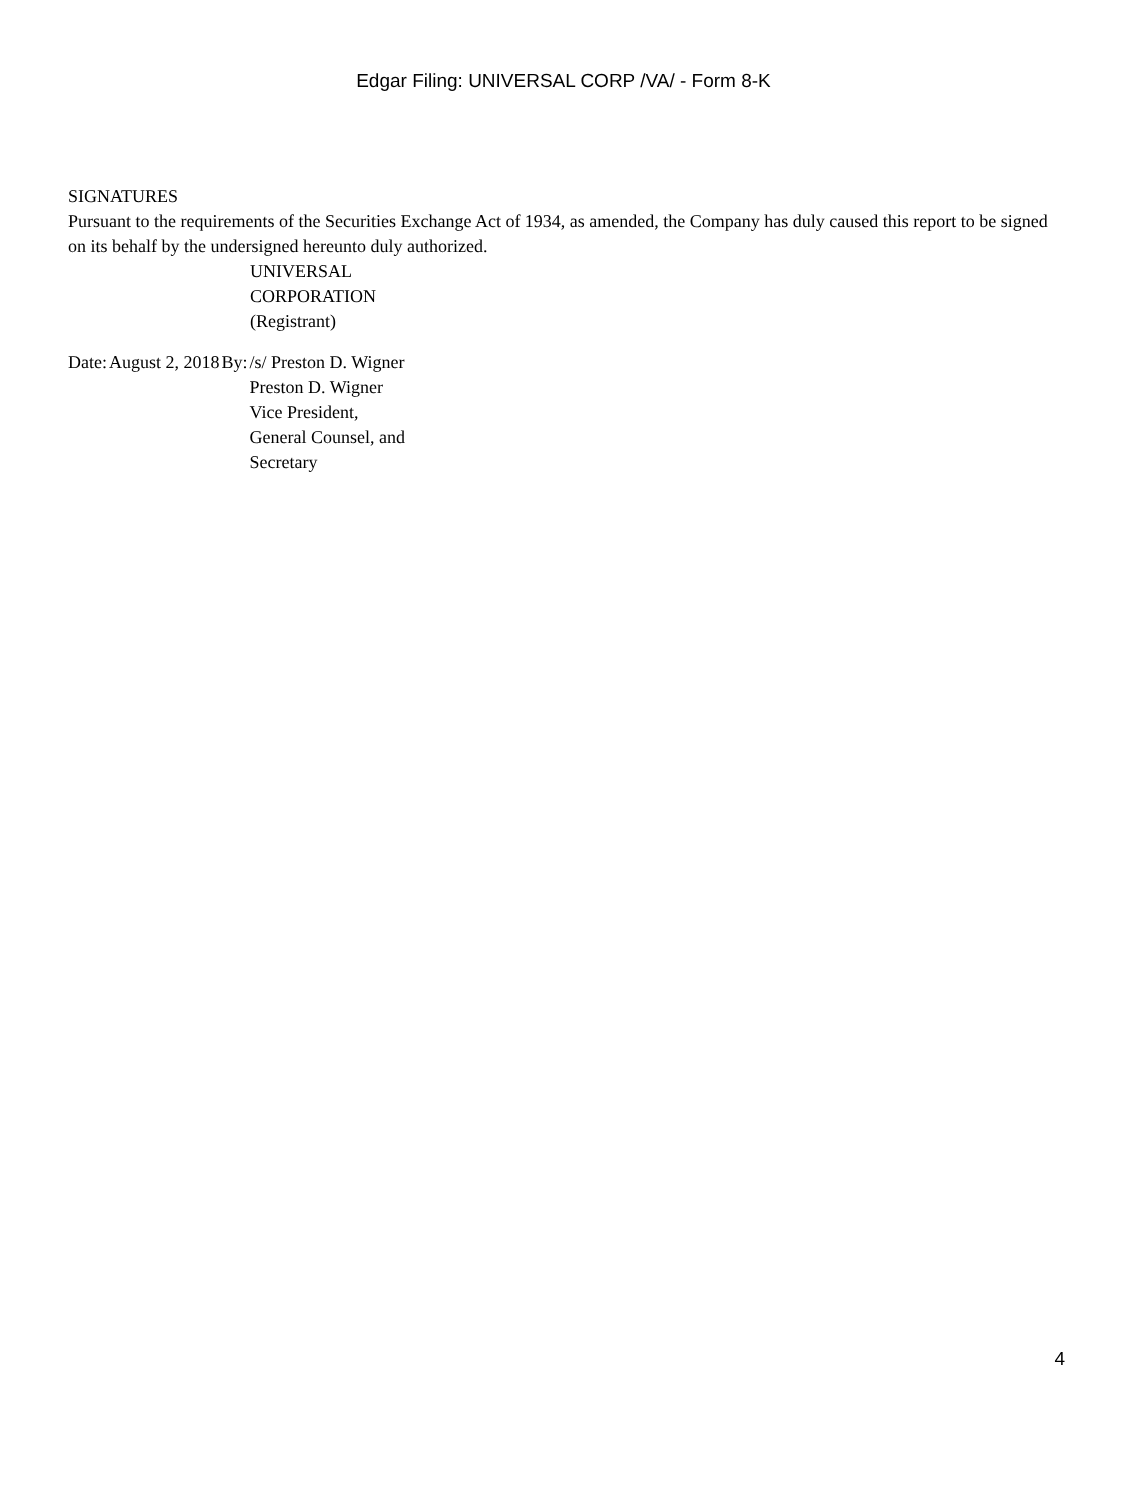Edgar Filing: UNIVERSAL CORP /VA/ - Form 8-K
SIGNATURES
Pursuant to the requirements of the Securities Exchange Act of 1934, as amended, the Company has duly caused this report to be signed on its behalf by the undersigned hereunto duly authorized.
UNIVERSAL
CORPORATION
(Registrant)
| Date: | August 2, 2018 | By: | /s/ Preston D. Wigner |
| | | | Preston D. Wigner Vice President, General Counsel, and Secretary |
4